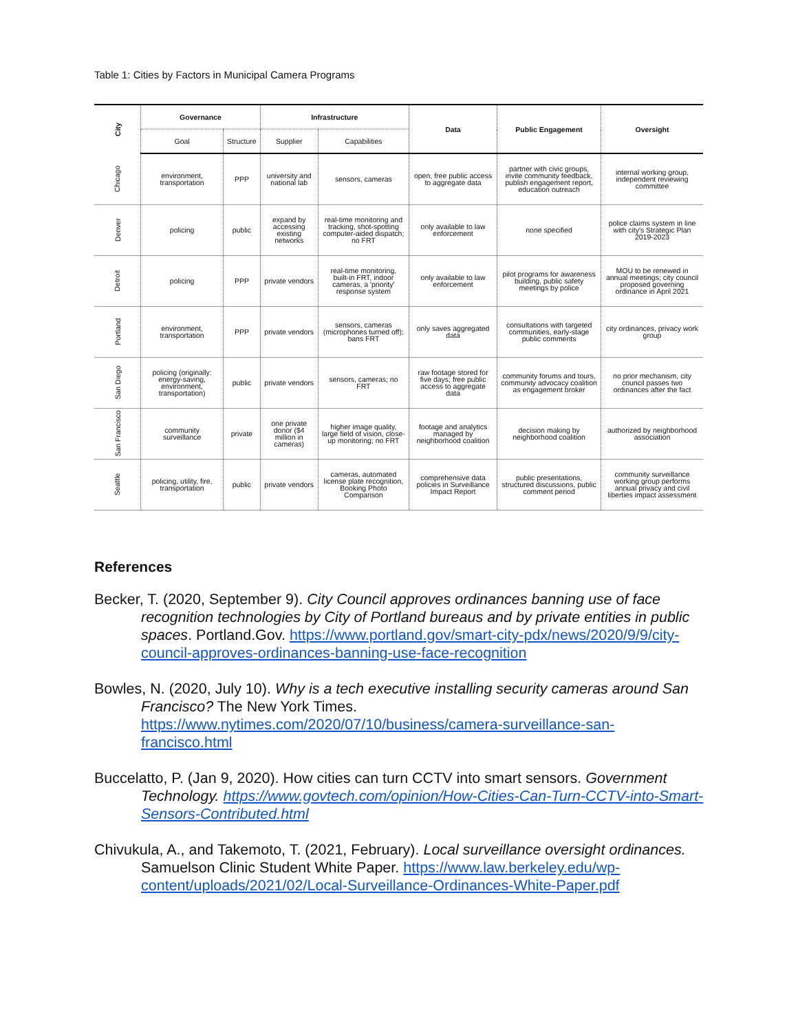Table 1: Cities by Factors in Municipal Camera Programs
| City | Governance | | Infrastructure | | Data | Public Engagement | Oversight |
| --- | --- | --- | --- | --- | --- | --- | --- |
| | Goal | Structure | Supplier | Capabilities | | | |
| Chicago | environment, transportation | PPP | university and national lab | sensors, cameras | open, free public access to aggregate data | partner with civic groups, invite community feedback, publish engagement report, education outreach | internal working group, independent reviewing committee |
| Denver | policing | public | expand by accessing existing networks | real-time monitoring and tracking, shot-spotting computer-aided dispatch; no FRT | only available to law enforcement | none specified | police claims system in line with city's Strategic Plan 2019-2023 |
| Detroit | policing | PPP | private vendors | real-time monitoring, built-in FRT, indoor cameras, a 'priority' response system | only available to law enforcement | pilot programs for awareness building, public safety meetings by police | MOU to be renewed in annual meetings; city council proposed governing ordinance in April 2021 |
| Portland | environment, transportation | PPP | private vendors | sensors, cameras (microphones turned off); bans FRT | only saves aggregated data | consultations with targeted communities, early-stage public comments | city ordinances, privacy work group |
| San Diego | policing (originally: energy-saving, environment, transportation) | public | private vendors | sensors, cameras; no FRT | raw footage stored for five days; free public access to aggregate data | community forums and tours, community advocacy coalition as engagement broker | no prior mechanism, city council passes two ordinances after the fact |
| San Francisco | community surveillance | private | one private donor ($4 million in cameras) | higher image quality, large field of vision, close-up monitoring; no FRT | footage and analytics managed by neighborhood coalition | decision making by neighborhood coalition | authorized by neighborhood association |
| Seattle | policing, utility, fire, transportation | public | private vendors | cameras, automated license plate recognition, Booking Photo Comparison | comprehensive data policies in Surveillance Impact Report | public presentations, structured discussions, public comment period | community surveillance working group performs annual privacy and civil liberties impact assessment |
References
Becker, T. (2020, September 9). City Council approves ordinances banning use of face recognition technologies by City of Portland bureaus and by private entities in public spaces. Portland.Gov. https://www.portland.gov/smart-city-pdx/news/2020/9/9/city-council-approves-ordinances-banning-use-face-recognition
Bowles, N. (2020, July 10). Why is a tech executive installing security cameras around San Francisco? The New York Times. https://www.nytimes.com/2020/07/10/business/camera-surveillance-san-francisco.html
Buccelatto, P. (Jan 9, 2020). How cities can turn CCTV into smart sensors. Government Technology. https://www.govtech.com/opinion/How-Cities-Can-Turn-CCTV-into-Smart-Sensors-Contributed.html
Chivukula, A., and Takemoto, T. (2021, February). Local surveillance oversight ordinances. Samuelson Clinic Student White Paper. https://www.law.berkeley.edu/wp-content/uploads/2021/02/Local-Surveillance-Ordinances-White-Paper.pdf